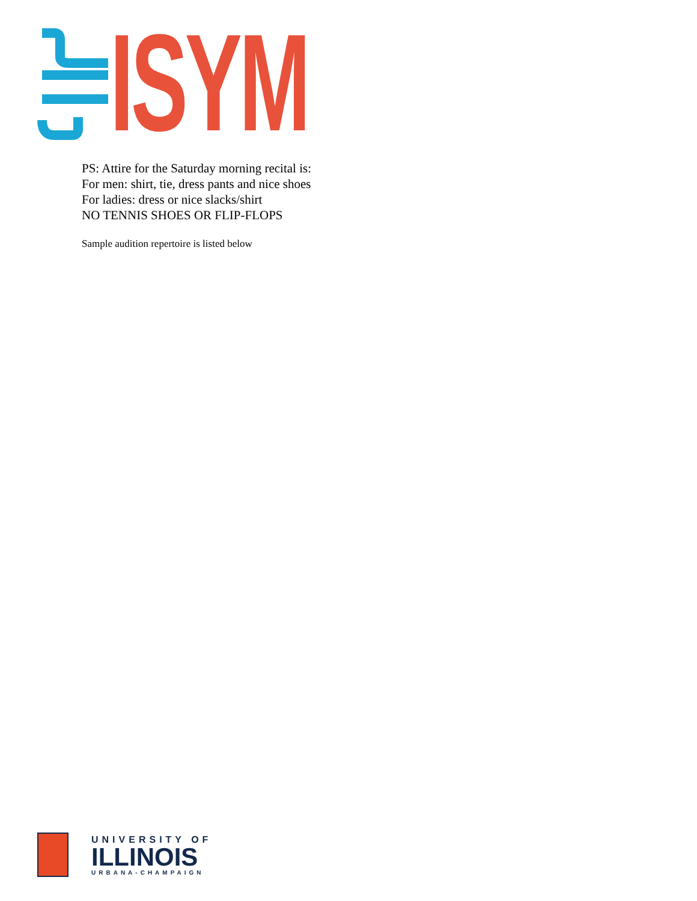ISYM
PS: Attire for the Saturday morning recital is:
For men: shirt, tie, dress pants and nice shoes
For ladies: dress or nice slacks/shirt
NO TENNIS SHOES OR FLIP-FLOPS
Sample audition repertoire is listed below
UNIVERSITY OF
ILLINOIS
URBANA-CHAMPAIGN